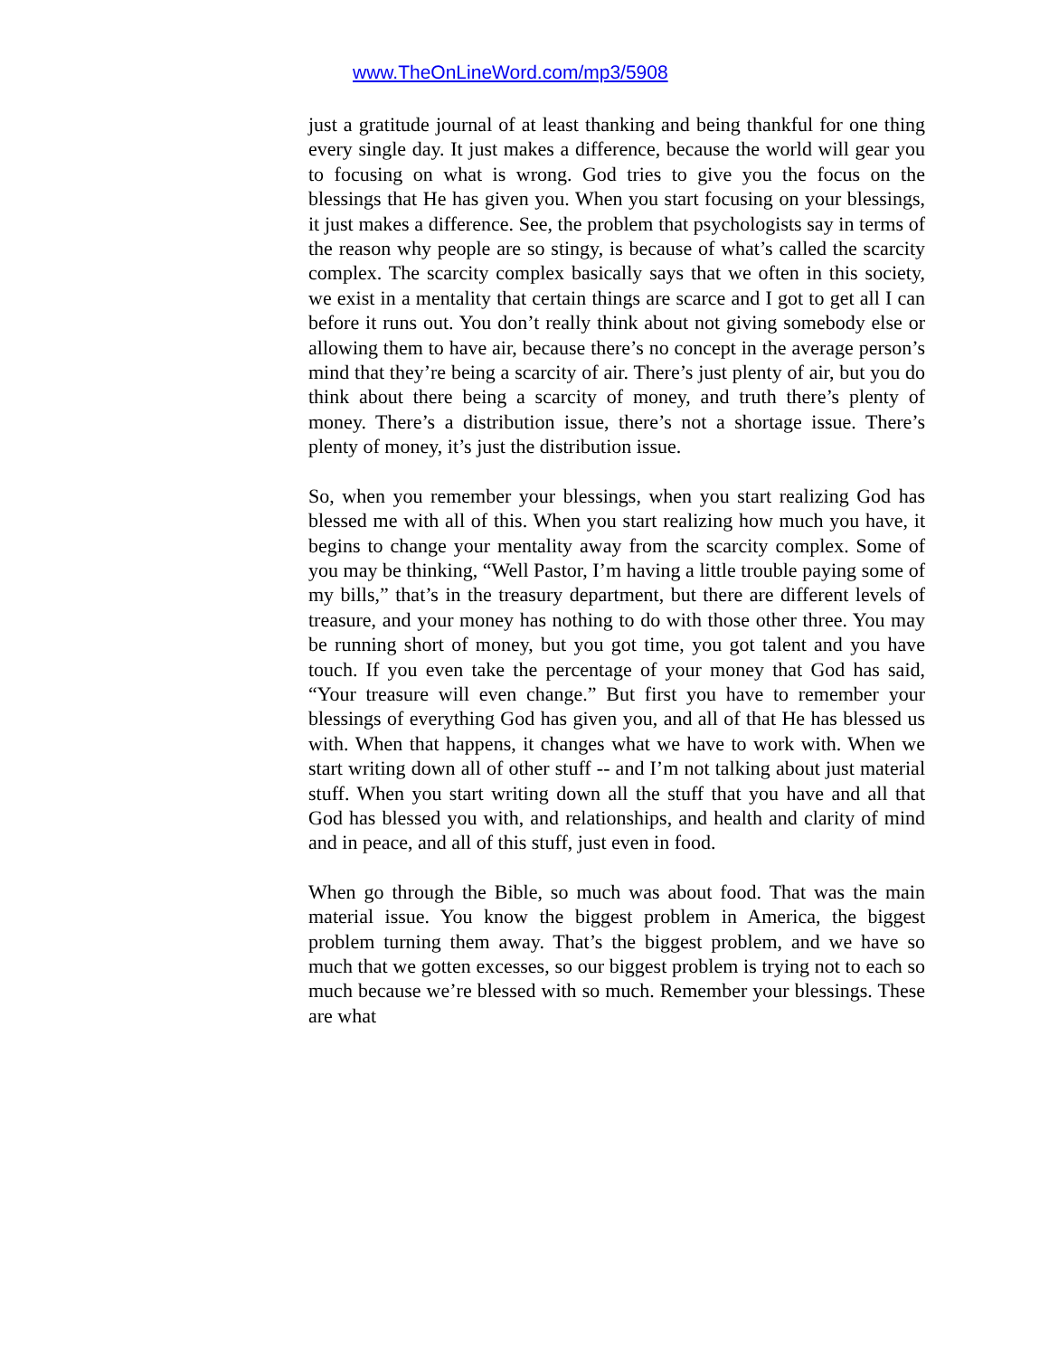www.TheOnLineWord.com/mp3/5908
just a gratitude journal of at least thanking and being thankful for one thing every single day. It just makes a difference, because the world will gear you to focusing on what is wrong. God tries to give you the focus on the blessings that He has given you. When you start focusing on your blessings, it just makes a difference. See, the problem that psychologists say in terms of the reason why people are so stingy, is because of what’s called the scarcity complex. The scarcity complex basically says that we often in this society, we exist in a mentality that certain things are scarce and I got to get all I can before it runs out. You don’t really think about not giving somebody else or allowing them to have air, because there’s no concept in the average person’s mind that they’re being a scarcity of air. There’s just plenty of air, but you do think about there being a scarcity of money, and truth there’s plenty of money. There’s a distribution issue, there’s not a shortage issue. There’s plenty of money, it’s just the distribution issue.
So, when you remember your blessings, when you start realizing God has blessed me with all of this. When you start realizing how much you have, it begins to change your mentality away from the scarcity complex. Some of you may be thinking, “Well Pastor, I’m having a little trouble paying some of my bills,” that’s in the treasury department, but there are different levels of treasure, and your money has nothing to do with those other three. You may be running short of money, but you got time, you got talent and you have touch. If you even take the percentage of your money that God has said, “Your treasure will even change.” But first you have to remember your blessings of everything God has given you, and all of that He has blessed us with. When that happens, it changes what we have to work with. When we start writing down all of other stuff -- and I’m not talking about just material stuff. When you start writing down all the stuff that you have and all that God has blessed you with, and relationships, and health and clarity of mind and in peace, and all of this stuff, just even in food.
When go through the Bible, so much was about food. That was the main material issue. You know the biggest problem in America, the biggest problem turning them away. That’s the biggest problem, and we have so much that we gotten excesses, so our biggest problem is trying not to each so much because we’re blessed with so much. Remember your blessings. These are what